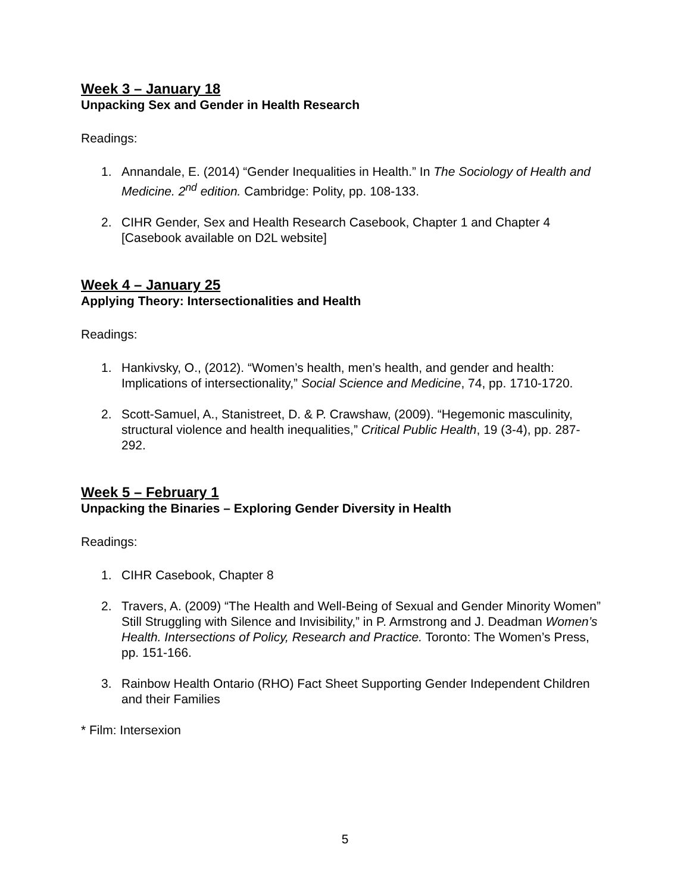Week 3 – January 18
Unpacking Sex and Gender in Health Research
Readings:
1. Annandale, E. (2014) “Gender Inequalities in Health.” In The Sociology of Health and Medicine. 2<sup>nd</sup> edition. Cambridge: Polity, pp. 108-133.
2. CIHR Gender, Sex and Health Research Casebook, Chapter 1 and Chapter 4 [Casebook available on D2L website]
Week 4 – January 25
Applying Theory: Intersectionalities and Health
Readings:
1. Hankivsky, O., (2012). “Women’s health, men’s health, and gender and health: Implications of intersectionality,” Social Science and Medicine, 74, pp. 1710-1720.
2. Scott-Samuel, A., Stanistreet, D. & P. Crawshaw, (2009). “Hegemonic masculinity, structural violence and health inequalities,” Critical Public Health, 19 (3-4), pp. 287-292.
Week 5 – February 1
Unpacking the Binaries – Exploring Gender Diversity in Health
Readings:
1. CIHR Casebook, Chapter 8
2. Travers, A. (2009) “The Health and Well-Being of Sexual and Gender Minority Women” Still Struggling with Silence and Invisibility,” in P. Armstrong and J. Deadman Women’s Health. Intersections of Policy, Research and Practice. Toronto: The Women’s Press, pp. 151-166.
3. Rainbow Health Ontario (RHO) Fact Sheet Supporting Gender Independent Children and their Families
* Film: Intersexion
5